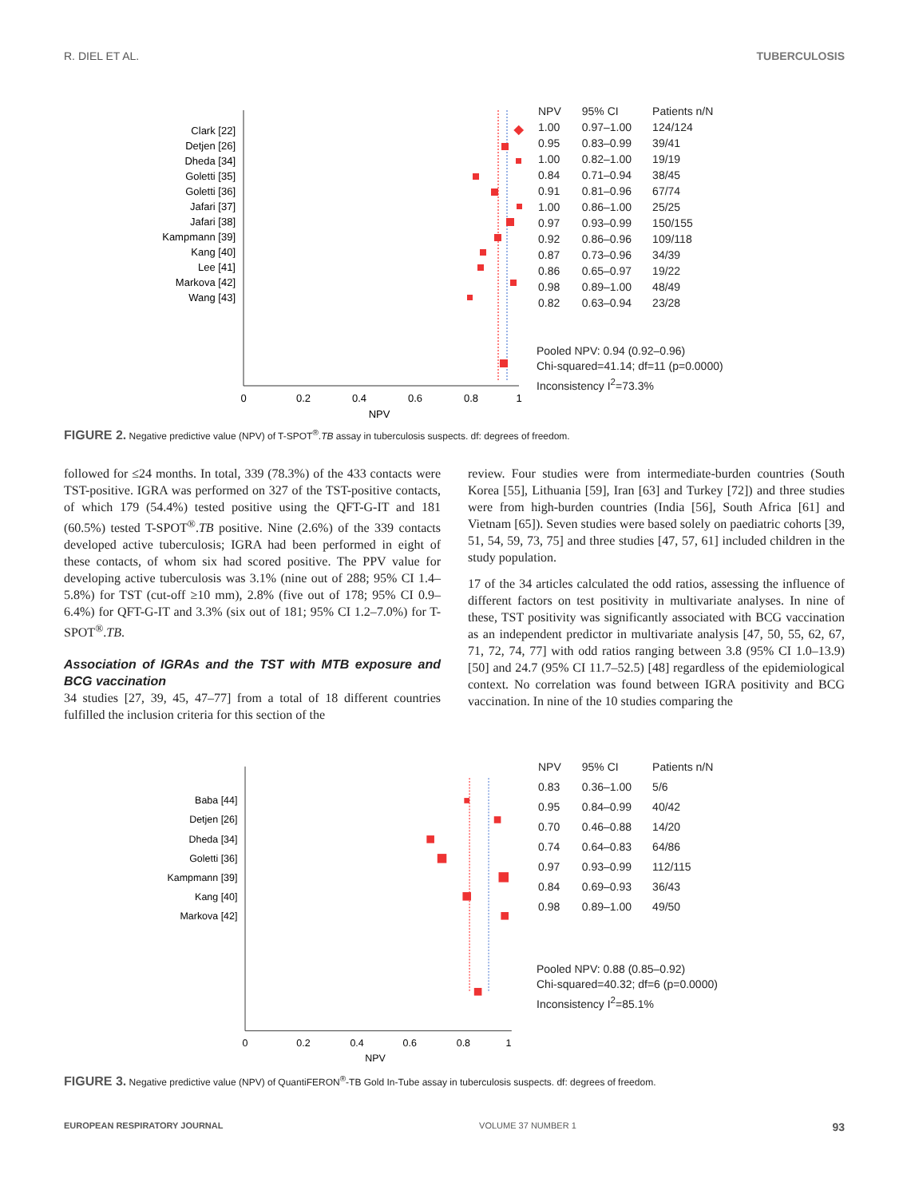R. DIEL ET AL. TUBERCULOSIS
Clark [22]
Detjen [26]
Dheda [34]
Goletti [35]
Goletti [36]
Jafari [37]
Jafari [38]
Kampmann [39]
Kang [40]
Lee [41]
Markova [42]
Wang [43]
0
0.2
0.4
0.6
0.8
1
NPV
| NPV | 95% CI | Patients n/N |
| --- | --- | --- |
| 1.00 | 0.97–1.00 | 124/124 |
| 0.95 | 0.83–0.99 | 39/41 |
| 1.00 | 0.82–1.00 | 19/19 |
| 0.84 | 0.71–0.94 | 38/45 |
| 0.91 | 0.81–0.96 | 67/74 |
| 1.00 | 0.86–1.00 | 25/25 |
| 0.97 | 0.93–0.99 | 150/155 |
| 0.92 | 0.86–0.96 | 109/118 |
| 0.87 | 0.73–0.96 | 34/39 |
| 0.86 | 0.65–0.97 | 19/22 |
| 0.98 | 0.89–1.00 | 48/49 |
| 0.82 | 0.63–0.94 | 23/28 |
Pooled NPV: 0.94 (0.92–0.96)
Chi-squared=41.14; df=11 (p=0.0000)
Inconsistency I<sup>2</sup>=73.3%
FIGURE 2. Negative predictive value (NPV) of T-SPOT<sup>®</sup>.TB assay in tuberculosis suspects. df: degrees of freedom.
followed for ≤24 months. In total, 339 (78.3%) of the 433 contacts were TST-positive. IGRA was performed on 327 of the TST-positive contacts, of which 179 (54.4%) tested positive using the QFT-G-IT and 181 (60.5%) tested T-SPOT<sup>®</sup>.TB positive. Nine (2.6%) of the 339 contacts developed active tuberculosis; IGRA had been performed in eight of these contacts, of whom six had scored positive. The PPV value for developing active tuberculosis was 3.1% (nine out of 288; 95% CI 1.4–5.8%) for TST (cut-off ≥10 mm), 2.8% (five out of 178; 95% CI 0.9–6.4%) for QFT-G-IT and 3.3% (six out of 181; 95% CI 1.2–7.0%) for T-SPOT<sup>®</sup>.TB.
Association of IGRAs and the TST with MTB exposure and BCG vaccination
34 studies [27, 39, 45, 47–77] from a total of 18 different countries fulfilled the inclusion criteria for this section of the
review. Four studies were from intermediate-burden countries (South Korea [55], Lithuania [59], Iran [63] and Turkey [72]) and three studies were from high-burden countries (India [56], South Africa [61] and Vietnam [65]). Seven studies were based solely on paediatric cohorts [39, 51, 54, 59, 73, 75] and three studies [47, 57, 61] included children in the study population.
17 of the 34 articles calculated the odd ratios, assessing the influence of different factors on test positivity in multivariate analyses. In nine of these, TST positivity was significantly associated with BCG vaccination as an independent predictor in multivariate analysis [47, 50, 55, 62, 67, 71, 72, 74, 77] with odd ratios ranging between 3.8 (95% CI 1.0–13.9) [50] and 24.7 (95% CI 11.7–52.5) [48] regardless of the epidemiological context. No correlation was found between IGRA positivity and BCG vaccination. In nine of the 10 studies comparing the
Baba [44]
Detjen [26]
Dheda [34]
Goletti [36]
Kampmann [39]
Kang [40]
Markova [42]
0
0.2
0.4
0.6
0.8
1
NPV
| NPV | 95% CI | Patients n/N |
| --- | --- | --- |
| 0.83 | 0.36–1.00 | 5/6 |
| 0.95 | 0.84–0.99 | 40/42 |
| 0.70 | 0.46–0.88 | 14/20 |
| 0.74 | 0.64–0.83 | 64/86 |
| 0.97 | 0.93–0.99 | 112/115 |
| 0.84 | 0.69–0.93 | 36/43 |
| 0.98 | 0.89–1.00 | 49/50 |
Pooled NPV: 0.88 (0.85–0.92)
Chi-squared=40.32; df=6 (p=0.0000)
Inconsistency I<sup>2</sup>=85.1%
FIGURE 3. Negative predictive value (NPV) of QuantiFERON<sup>®</sup>-TB Gold In-Tube assay in tuberculosis suspects. df: degrees of freedom.
EUROPEAN RESPIRATORY JOURNAL VOLUME 37 NUMBER 1 93